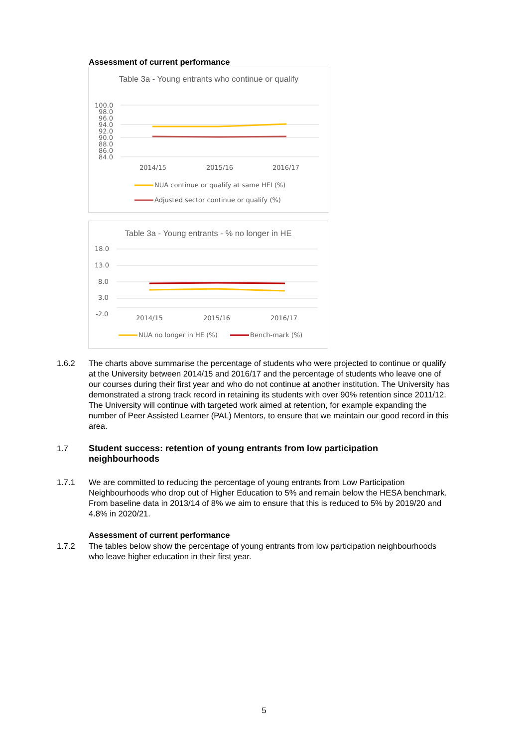Assessment of current performance
Table 3a - Young entrants who continue or qualify
100.0
98.0
96.0
94.0
92.0
90.0
88.0
86.0
84.0
2014/15
2015/16
2016/17
NUA continue or qualify at same HEI (%)
Adjusted sector continue or qualify (%)
Table 3a - Young entrants - % no longer in HE
18.0
13.0
8.0
3.0
-2.0
2014/15
2015/16
2016/17
NUA no longer in HE (%)
Bench-mark (%)
1.6.2 The charts above summarise the percentage of students who were projected to continue or qualify at the University between 2014/15 and 2016/17 and the percentage of students who leave one of our courses during their first year and who do not continue at another institution. The University has demonstrated a strong track record in retaining its students with over 90% retention since 2011/12. The University will continue with targeted work aimed at retention, for example expanding the number of Peer Assisted Learner (PAL) Mentors, to ensure that we maintain our good record in this area.
1.7 Student success: retention of young entrants from low participation neighbourhoods
1.7.1 We are committed to reducing the percentage of young entrants from Low Participation Neighbourhoods who drop out of Higher Education to 5% and remain below the HESA benchmark. From baseline data in 2013/14 of 8% we aim to ensure that this is reduced to 5% by 2019/20 and 4.8% in 2020/21.
Assessment of current performance
1.7.2 The tables below show the percentage of young entrants from low participation neighbourhoods who leave higher education in their first year.
5